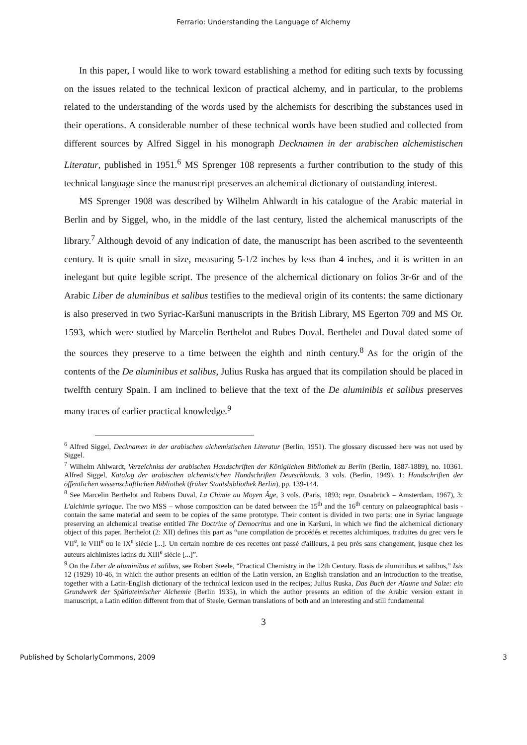Ferrario: Understanding the Language of Alchemy
In this paper, I would like to work toward establishing a method for editing such texts by focussing on the issues related to the technical lexicon of practical alchemy, and in particular, to the problems related to the understanding of the words used by the alchemists for describing the substances used in their operations. A considerable number of these technical words have been studied and collected from different sources by Alfred Siggel in his monograph Decknamen in der arabischen alchemistischen Literatur, published in 1951.<sup>6</sup> MS Sprenger 108 represents a further contribution to the study of this technical language since the manuscript preserves an alchemical dictionary of outstanding interest.
MS Sprenger 1908 was described by Wilhelm Ahlwardt in his catalogue of the Arabic material in Berlin and by Siggel, who, in the middle of the last century, listed the alchemical manuscripts of the library.<sup>7</sup> Although devoid of any indication of date, the manuscript has been ascribed to the seventeenth century. It is quite small in size, measuring 5-1/2 inches by less than 4 inches, and it is written in an inelegant but quite legible script. The presence of the alchemical dictionary on folios 3r-6r and of the Arabic Liber de aluminibus et salibus testifies to the medieval origin of its contents: the same dictionary is also preserved in two Syriac-Karšuni manuscripts in the British Library, MS Egerton 709 and MS Or. 1593, which were studied by Marcelin Berthelot and Rubes Duval. Berthelet and Duval dated some of the sources they preserve to a time between the eighth and ninth century.<sup>8</sup> As for the origin of the contents of the De aluminibus et salibus, Julius Ruska has argued that its compilation should be placed in twelfth century Spain. I am inclined to believe that the text of the De aluminibis et salibus preserves many traces of earlier practical knowledge.<sup>9</sup>
<sup>6</sup> Alfred Siggel, Decknamen in der arabischen alchemistischen Literatur (Berlin, 1951). The glossary discussed here was not used by Siggel.
<sup>7</sup> Wilhelm Ahlwardt, Verzeichniss der arabischen Handschriften der Königlichen Bibliothek zu Berlin (Berlin, 1887-1889), no. 10361. Alfred Siggel, Katalog der arabischen alchemistichen Handschriften Deutschlands, 3 vols. (Berlin, 1949), 1: Handschriften der öffentlichen wissenschaftlichen Bibliothek (früher Staatsbibliothek Berlin), pp. 139-144.
<sup>8</sup> See Marcelin Berthelot and Rubens Duval, La Chimie au Moyen Âge, 3 vols. (Paris, 1893; repr. Osnabrück – Amsterdam, 1967), 3: L'alchimie syriaque. The two MSS – whose composition can be dated between the 15<sup>th</sup> and the 16<sup>th</sup> century on palaeographical basis - contain the same material and seem to be copies of the same prototype. Their content is divided in two parts: one in Syriac language preserving an alchemical treatise entitled The Doctrine of Democritus and one in Karšuni, in which we find the alchemical dictionary object of this paper. Berthelot (2: XII) defines this part as “une compilation de procédés et recettes alchimiques, traduites du grec vers le VII<sup>e</sup>, le VIII<sup>e</sup> ou le IX<sup>e</sup> siècle [...]. Un certain nombre de ces recettes ont passé d'ailleurs, à peu près sans changement, jusque chez les auteurs alchimistes latins du XIII<sup>e</sup> siècle [...]”.
<sup>9</sup> On the Liber de aluminibus et salibus, see Robert Steele, “Practical Chemistry in the 12th Century. Rasis de aluminibus et salibus,” Isis 12 (1929) 10-46, in which the author presents an edition of the Latin version, an English translation and an introduction to the treatise, together with a Latin-English dictionary of the technical lexicon used in the recipes; Julius Ruska, Das Buch der Alaune und Salze: ein Grundwerk der Spätlateinischer Alchemie (Berlin 1935), in which the author presents an edition of the Arabic version extant in manuscript, a Latin edition different from that of Steele, German translations of both and an interesting and still fundamental
3
Published by ScholarlyCommons, 2009 3